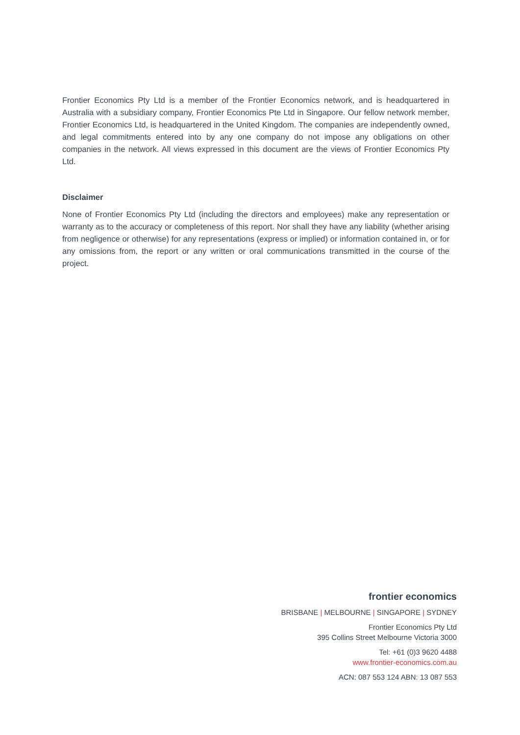Frontier Economics Pty Ltd is a member of the Frontier Economics network, and is headquartered in Australia with a subsidiary company, Frontier Economics Pte Ltd in Singapore. Our fellow network member, Frontier Economics Ltd, is headquartered in the United Kingdom. The companies are independently owned, and legal commitments entered into by any one company do not impose any obligations on other companies in the network. All views expressed in this document are the views of Frontier Economics Pty Ltd.
Disclaimer
None of Frontier Economics Pty Ltd (including the directors and employees) make any representation or warranty as to the accuracy or completeness of this report. Nor shall they have any liability (whether arising from negligence or otherwise) for any representations (express or implied) or information contained in, or for any omissions from, the report or any written or oral communications transmitted in the course of the project.
frontier economics
BRISBANE | MELBOURNE | SINGAPORE | SYDNEY
Frontier Economics Pty Ltd
395 Collins Street Melbourne Victoria 3000
Tel: +61 (0)3 9620 4488
www.frontier-economics.com.au
ACN: 087 553 124 ABN: 13 087 553